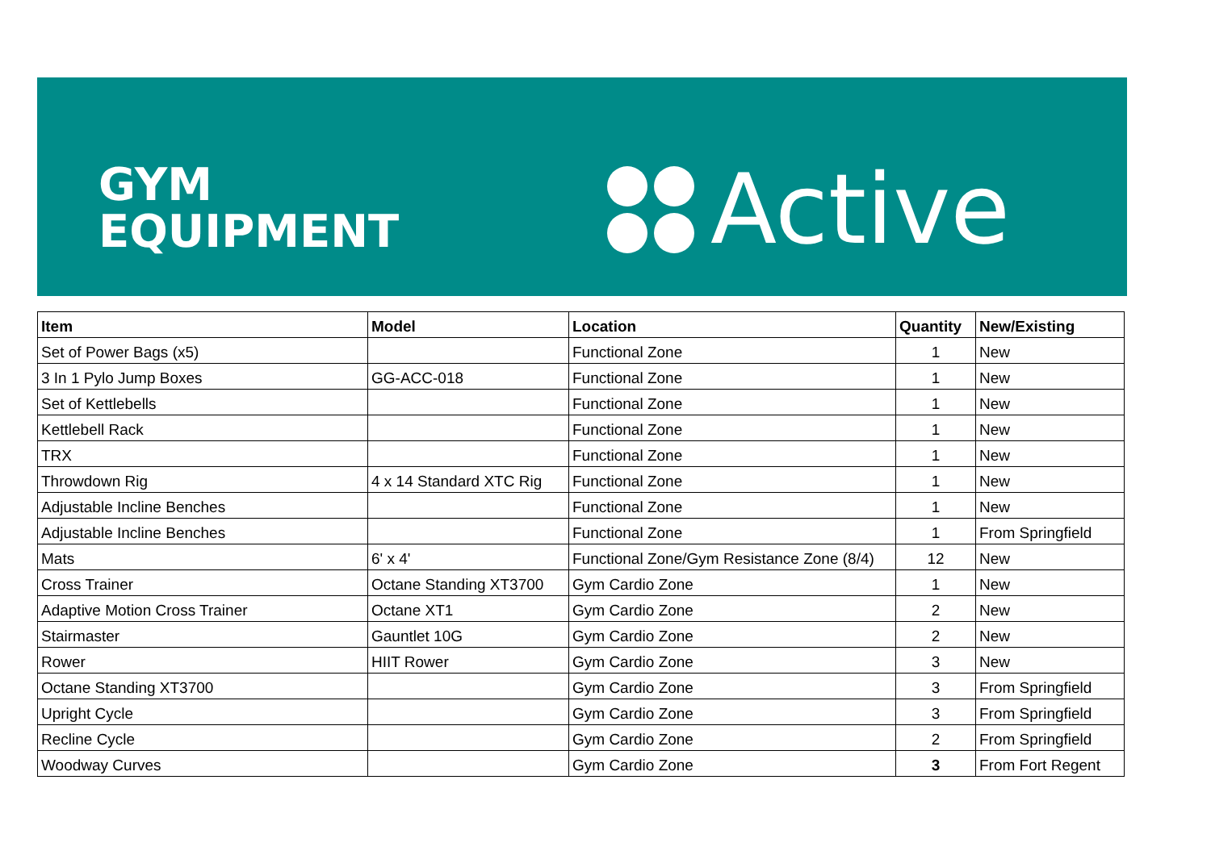GYM
EQUIPMENT
Active
| Item | Model | Location | Quantity | New/Existing |
| --- | --- | --- | --- | --- |
| Set of Power Bags (x5) | | Functional Zone | 1 | New |
| 3 In 1 Pylo Jump Boxes | GG-ACC-018 | Functional Zone | 1 | New |
| Set of Kettlebells | | Functional Zone | 1 | New |
| Kettlebell Rack | | Functional Zone | 1 | New |
| TRX | | Functional Zone | 1 | New |
| Throwdown Rig | 4 x 14 Standard XTC Rig | Functional Zone | 1 | New |
| Adjustable Incline Benches | | Functional Zone | 1 | New |
| Adjustable Incline Benches | | Functional Zone | 1 | From Springfield |
| Mats | 6' x 4' | Functional Zone/Gym Resistance Zone (8/4) | 12 | New |
| Cross Trainer | Octane Standing XT3700 | Gym Cardio Zone | 1 | New |
| Adaptive Motion Cross Trainer | Octane XT1 | Gym Cardio Zone | 2 | New |
| Stairmaster | Gauntlet 10G | Gym Cardio Zone | 2 | New |
| Rower | HIIT Rower | Gym Cardio Zone | 3 | New |
| Octane Standing XT3700 | | Gym Cardio Zone | 3 | From Springfield |
| Upright Cycle | | Gym Cardio Zone | 3 | From Springfield |
| Recline Cycle | | Gym Cardio Zone | 2 | From Springfield |
| Woodway Curves | | Gym Cardio Zone | 3 | From Fort Regent |